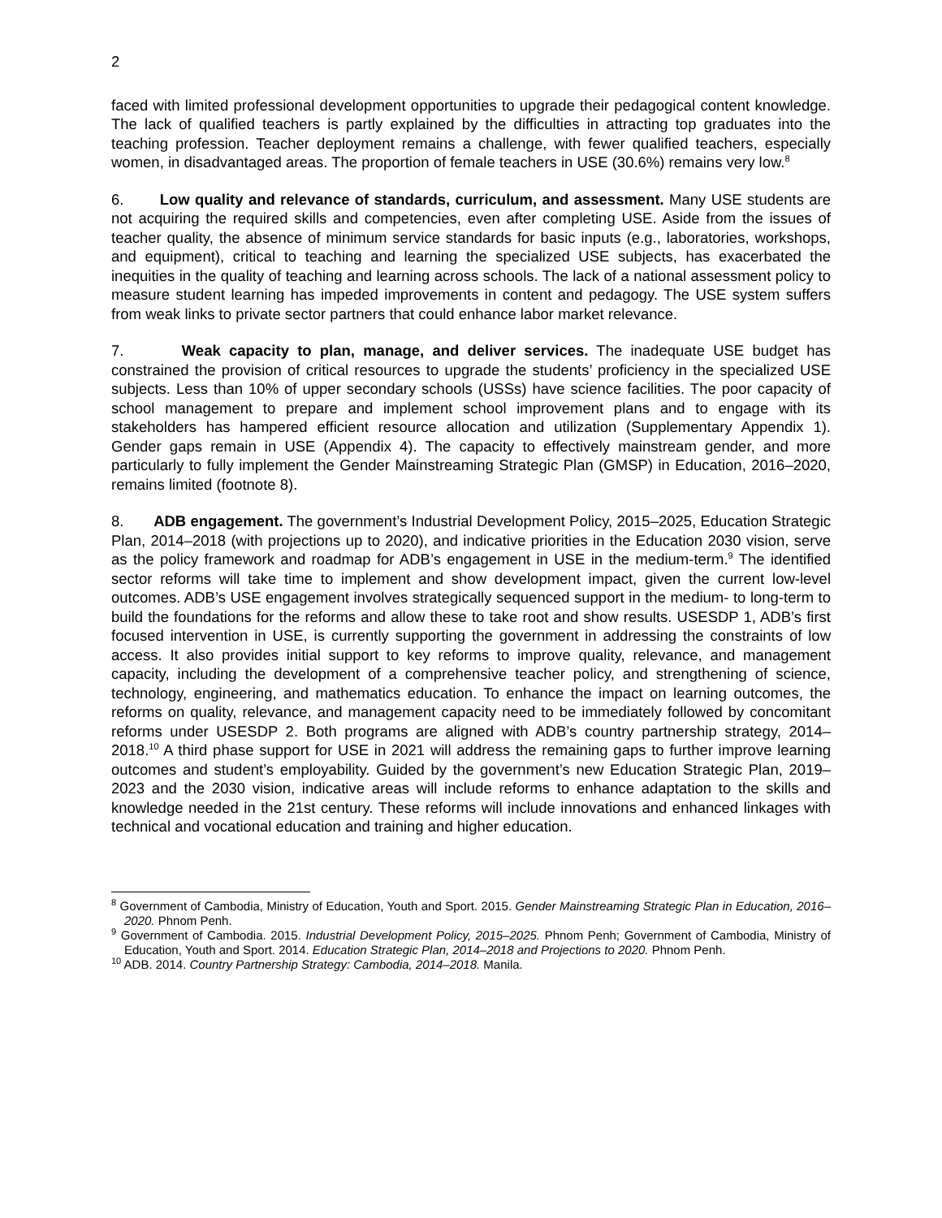2
faced with limited professional development opportunities to upgrade their pedagogical content knowledge. The lack of qualified teachers is partly explained by the difficulties in attracting top graduates into the teaching profession. Teacher deployment remains a challenge, with fewer qualified teachers, especially women, in disadvantaged areas. The proportion of female teachers in USE (30.6%) remains very low.<sup>8</sup>
6. Low quality and relevance of standards, curriculum, and assessment. Many USE students are not acquiring the required skills and competencies, even after completing USE. Aside from the issues of teacher quality, the absence of minimum service standards for basic inputs (e.g., laboratories, workshops, and equipment), critical to teaching and learning the specialized USE subjects, has exacerbated the inequities in the quality of teaching and learning across schools. The lack of a national assessment policy to measure student learning has impeded improvements in content and pedagogy. The USE system suffers from weak links to private sector partners that could enhance labor market relevance.
7. Weak capacity to plan, manage, and deliver services. The inadequate USE budget has constrained the provision of critical resources to upgrade the students’ proficiency in the specialized USE subjects. Less than 10% of upper secondary schools (USSs) have science facilities. The poor capacity of school management to prepare and implement school improvement plans and to engage with its stakeholders has hampered efficient resource allocation and utilization (Supplementary Appendix 1). Gender gaps remain in USE (Appendix 4). The capacity to effectively mainstream gender, and more particularly to fully implement the Gender Mainstreaming Strategic Plan (GMSP) in Education, 2016–2020, remains limited (footnote 8).
8. ADB engagement. The government’s Industrial Development Policy, 2015–2025, Education Strategic Plan, 2014–2018 (with projections up to 2020), and indicative priorities in the Education 2030 vision, serve as the policy framework and roadmap for ADB’s engagement in USE in the medium-term.<sup>9</sup> The identified sector reforms will take time to implement and show development impact, given the current low-level outcomes. ADB’s USE engagement involves strategically sequenced support in the medium- to long-term to build the foundations for the reforms and allow these to take root and show results. USESDP 1, ADB’s first focused intervention in USE, is currently supporting the government in addressing the constraints of low access. It also provides initial support to key reforms to improve quality, relevance, and management capacity, including the development of a comprehensive teacher policy, and strengthening of science, technology, engineering, and mathematics education. To enhance the impact on learning outcomes, the reforms on quality, relevance, and management capacity need to be immediately followed by concomitant reforms under USESDP 2. Both programs are aligned with ADB’s country partnership strategy, 2014–2018.<sup>10</sup> A third phase support for USE in 2021 will address the remaining gaps to further improve learning outcomes and student’s employability. Guided by the government’s new Education Strategic Plan, 2019–2023 and the 2030 vision, indicative areas will include reforms to enhance adaptation to the skills and knowledge needed in the 21st century. These reforms will include innovations and enhanced linkages with technical and vocational education and training and higher education.
<sup>8</sup> Government of Cambodia, Ministry of Education, Youth and Sport. 2015. Gender Mainstreaming Strategic Plan in Education, 2016–2020. Phnom Penh.
<sup>9</sup> Government of Cambodia. 2015. Industrial Development Policy, 2015–2025. Phnom Penh; Government of Cambodia, Ministry of Education, Youth and Sport. 2014. Education Strategic Plan, 2014–2018 and Projections to 2020. Phnom Penh.
<sup>10</sup> ADB. 2014. Country Partnership Strategy: Cambodia, 2014–2018. Manila.